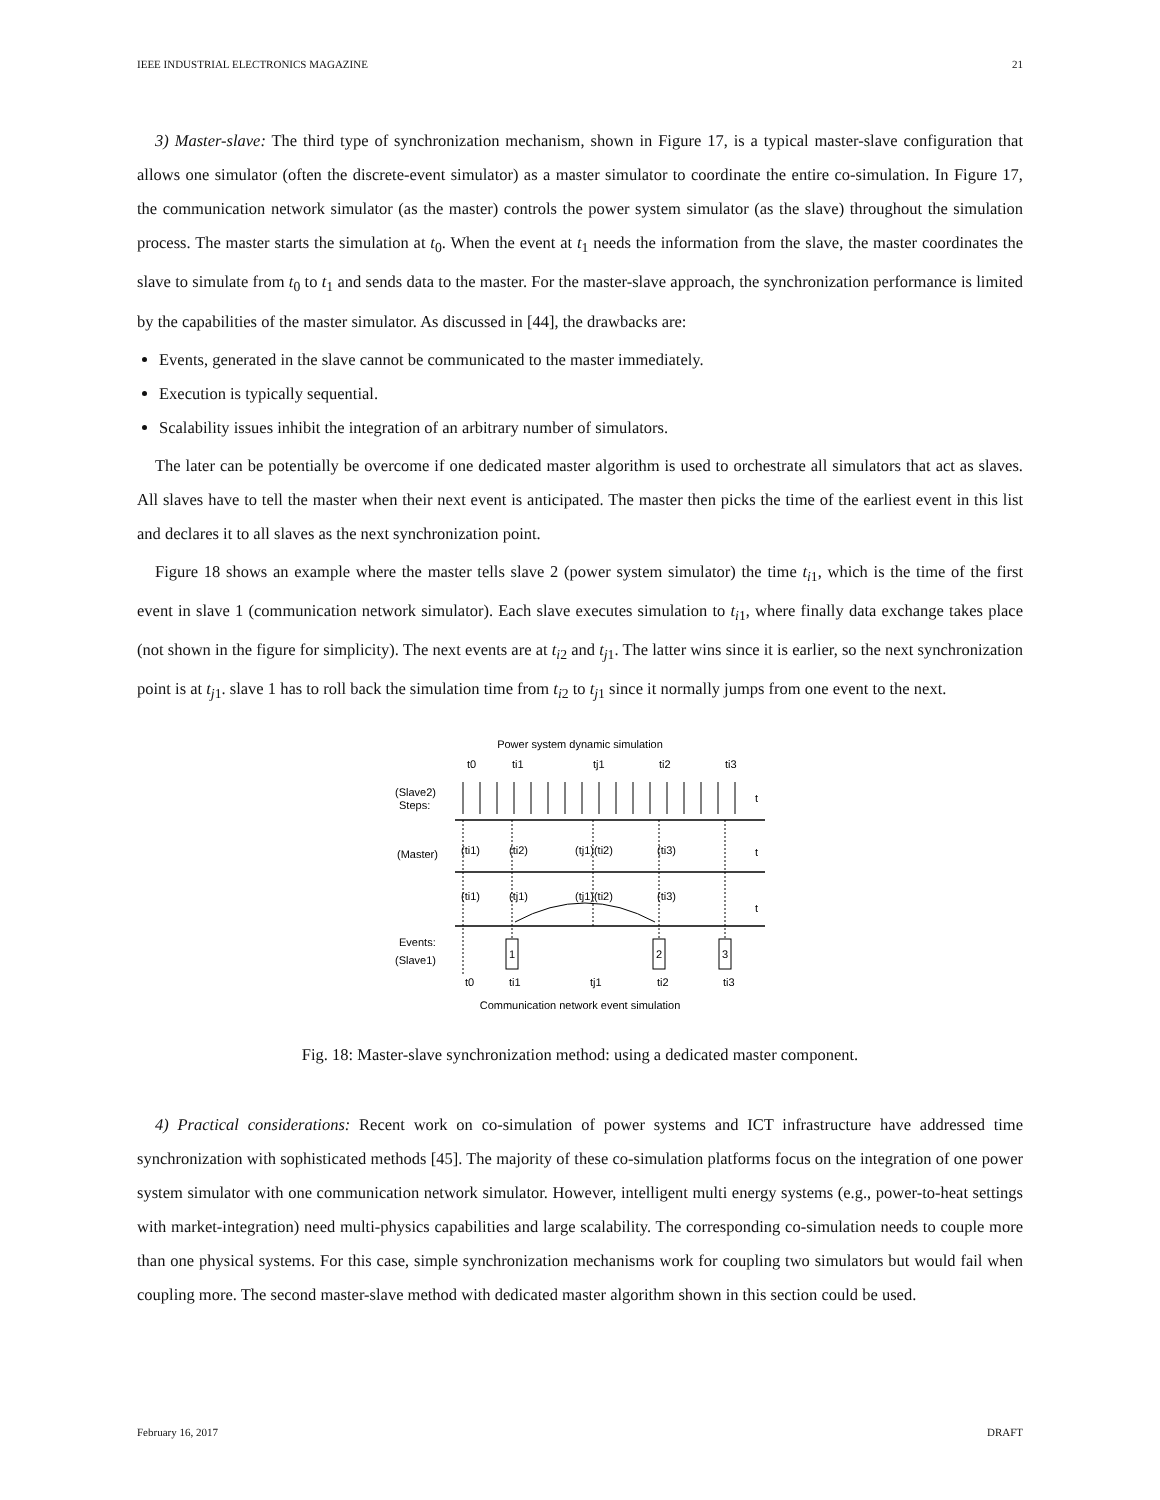IEEE INDUSTRIAL ELECTRONICS MAGAZINE 21
3) Master-slave: The third type of synchronization mechanism, shown in Figure 17, is a typical master-slave configuration that allows one simulator (often the discrete-event simulator) as a master simulator to coordinate the entire co-simulation. In Figure 17, the communication network simulator (as the master) controls the power system simulator (as the slave) throughout the simulation process. The master starts the simulation at t<sub>0</sub>. When the event at t<sub>1</sub> needs the information from the slave, the master coordinates the slave to simulate from t<sub>0</sub> to t<sub>1</sub> and sends data to the master. For the master-slave approach, the synchronization performance is limited by the capabilities of the master simulator. As discussed in [44], the drawbacks are:
Events, generated in the slave cannot be communicated to the master immediately.
Execution is typically sequential.
Scalability issues inhibit the integration of an arbitrary number of simulators.
The later can be potentially be overcome if one dedicated master algorithm is used to orchestrate all simulators that act as slaves. All slaves have to tell the master when their next event is anticipated. The master then picks the time of the earliest event in this list and declares it to all slaves as the next synchronization point.
Figure 18 shows an example where the master tells slave 2 (power system simulator) the time t<sub>i1</sub>, which is the time of the first event in slave 1 (communication network simulator). Each slave executes simulation to t<sub>i1</sub>, where finally data exchange takes place (not shown in the figure for simplicity). The next events are at t<sub>i2</sub> and t<sub>j1</sub>. The latter wins since it is earlier, so the next synchronization point is at t<sub>j1</sub>. slave 1 has to roll back the simulation time from t<sub>i2</sub> to t<sub>j1</sub> since it normally jumps from one event to the next.
Power system dynamic simulation
t0
ti1
tj1
ti2
ti3
(Slave2)
Steps:
t
(Master)
(ti1)
(ti2)
(tj1)(ti2)
(ti3)
t
(ti1)
(tj1)
(tj1)(ti2)
(ti3)
t
Events:
(Slave1)
1
2
3
t0
ti1
tj1
ti2
ti3
Communication network event simulation
Fig. 18: Master-slave synchronization method: using a dedicated master component.
4) Practical considerations: Recent work on co-simulation of power systems and ICT infrastructure have addressed time synchronization with sophisticated methods [45]. The majority of these co-simulation platforms focus on the integration of one power system simulator with one communication network simulator. However, intelligent multi energy systems (e.g., power-to-heat settings with market-integration) need multi-physics capabilities and large scalability. The corresponding co-simulation needs to couple more than one physical systems. For this case, simple synchronization mechanisms work for coupling two simulators but would fail when coupling more. The second master-slave method with dedicated master algorithm shown in this section could be used.
February 16, 2017 DRAFT